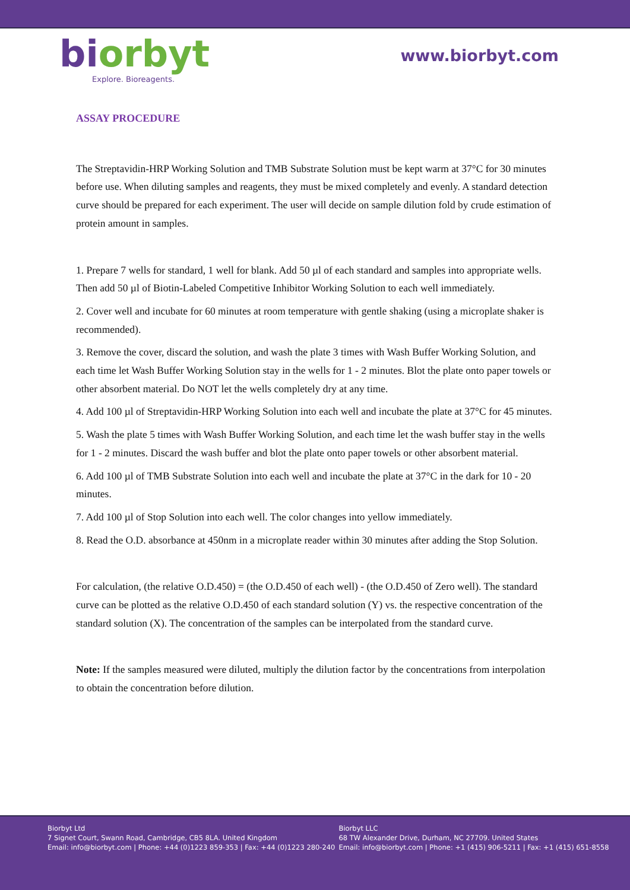biorbyt
Explore. Bioreagents.
www.biorbyt.com
ASSAY PROCEDURE
The Streptavidin-HRP Working Solution and TMB Substrate Solution must be kept warm at 37°C for 30 minutes before use. When diluting samples and reagents, they must be mixed completely and evenly. A standard detection curve should be prepared for each experiment. The user will decide on sample dilution fold by crude estimation of protein amount in samples.
1. Prepare 7 wells for standard, 1 well for blank. Add 50 µl of each standard and samples into appropriate wells. Then add 50 µl of Biotin-Labeled Competitive Inhibitor Working Solution to each well immediately.
2. Cover well and incubate for 60 minutes at room temperature with gentle shaking (using a microplate shaker is recommended).
3. Remove the cover, discard the solution, and wash the plate 3 times with Wash Buffer Working Solution, and each time let Wash Buffer Working Solution stay in the wells for 1 - 2 minutes. Blot the plate onto paper towels or other absorbent material. Do NOT let the wells completely dry at any time.
4. Add 100 µl of Streptavidin-HRP Working Solution into each well and incubate the plate at 37°C for 45 minutes.
5. Wash the plate 5 times with Wash Buffer Working Solution, and each time let the wash buffer stay in the wells for 1 - 2 minutes. Discard the wash buffer and blot the plate onto paper towels or other absorbent material.
6. Add 100 µl of TMB Substrate Solution into each well and incubate the plate at 37°C in the dark for 10 - 20 minutes.
7. Add 100 µl of Stop Solution into each well. The color changes into yellow immediately.
8. Read the O.D. absorbance at 450nm in a microplate reader within 30 minutes after adding the Stop Solution.
For calculation, (the relative O.D.450) = (the O.D.450 of each well) - (the O.D.450 of Zero well). The standard curve can be plotted as the relative O.D.450 of each standard solution (Y) vs. the respective concentration of the standard solution (X). The concentration of the samples can be interpolated from the standard curve.
Note: If the samples measured were diluted, multiply the dilution factor by the concentrations from interpolation to obtain the concentration before dilution.
Biorbyt Ltd
7 Signet Court, Swann Road, Cambridge, CB5 8LA. United Kingdom
Email: info@biorbyt.com | Phone: +44 (0)1223 859-353 | Fax: +44 (0)1223 280-240
Biorbyt LLC
68 TW Alexander Drive, Durham, NC 27709. United States
Email: info@biorbyt.com | Phone: +1 (415) 906-5211 | Fax: +1 (415) 651-8558